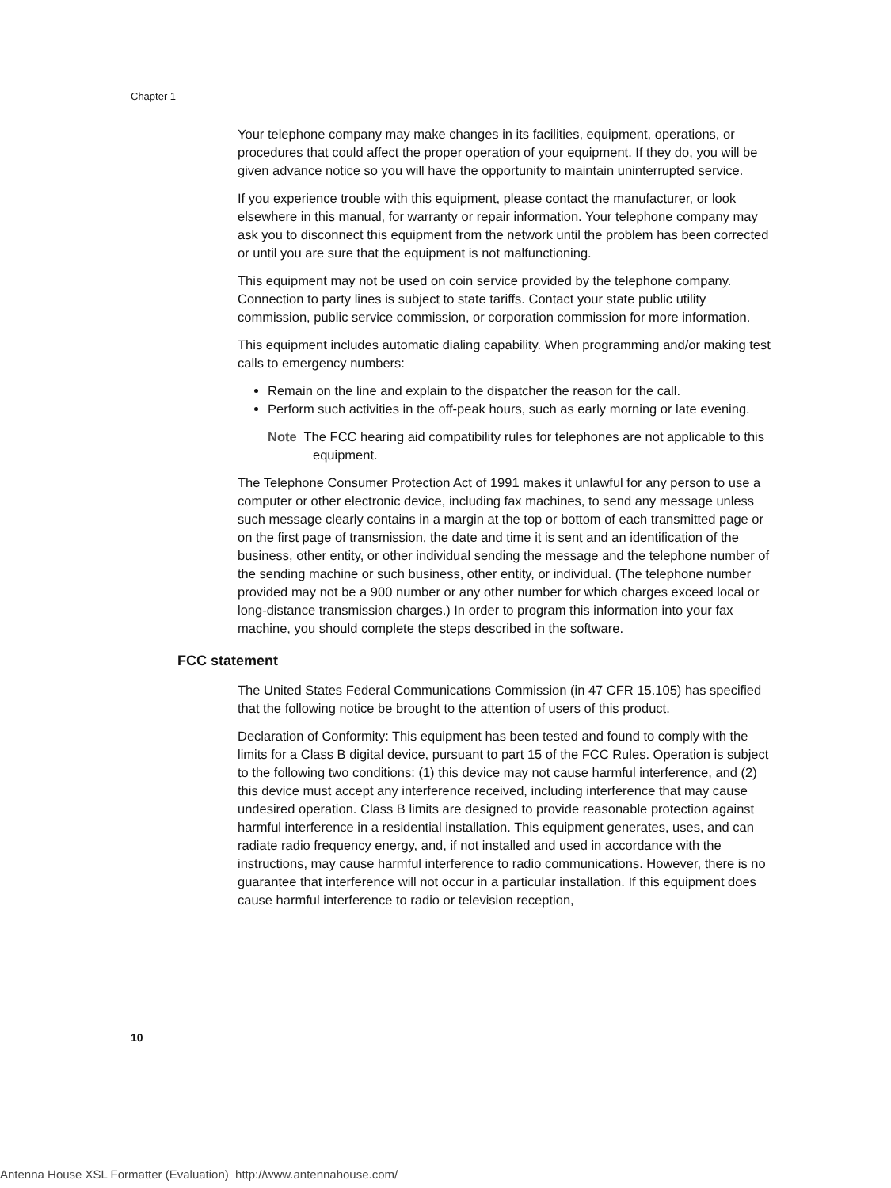Chapter 1
Your telephone company may make changes in its facilities, equipment, operations, or procedures that could affect the proper operation of your equipment. If they do, you will be given advance notice so you will have the opportunity to maintain uninterrupted service.
If you experience trouble with this equipment, please contact the manufacturer, or look elsewhere in this manual, for warranty or repair information. Your telephone company may ask you to disconnect this equipment from the network until the problem has been corrected or until you are sure that the equipment is not malfunctioning.
This equipment may not be used on coin service provided by the telephone company. Connection to party lines is subject to state tariffs. Contact your state public utility commission, public service commission, or corporation commission for more information.
This equipment includes automatic dialing capability. When programming and/or making test calls to emergency numbers:
Remain on the line and explain to the dispatcher the reason for the call.
Perform such activities in the off-peak hours, such as early morning or late evening.
Note The FCC hearing aid compatibility rules for telephones are not applicable to this equipment.
The Telephone Consumer Protection Act of 1991 makes it unlawful for any person to use a computer or other electronic device, including fax machines, to send any message unless such message clearly contains in a margin at the top or bottom of each transmitted page or on the first page of transmission, the date and time it is sent and an identification of the business, other entity, or other individual sending the message and the telephone number of the sending machine or such business, other entity, or individual. (The telephone number provided may not be a 900 number or any other number for which charges exceed local or long-distance transmission charges.) In order to program this information into your fax machine, you should complete the steps described in the software.
FCC statement
The United States Federal Communications Commission (in 47 CFR 15.105) has specified that the following notice be brought to the attention of users of this product.
Declaration of Conformity: This equipment has been tested and found to comply with the limits for a Class B digital device, pursuant to part 15 of the FCC Rules. Operation is subject to the following two conditions: (1) this device may not cause harmful interference, and (2) this device must accept any interference received, including interference that may cause undesired operation. Class B limits are designed to provide reasonable protection against harmful interference in a residential installation. This equipment generates, uses, and can radiate radio frequency energy, and, if not installed and used in accordance with the instructions, may cause harmful interference to radio communications. However, there is no guarantee that interference will not occur in a particular installation. If this equipment does cause harmful interference to radio or television reception,
10
Antenna House XSL Formatter (Evaluation) http://www.antennahouse.com/